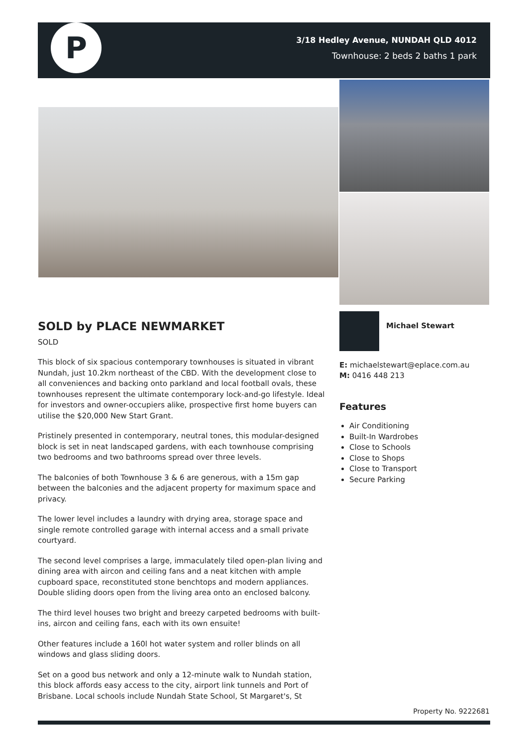P
3/18 Hedley Avenue, NUNDAH QLD 4012
Townhouse: 2 beds 2 baths 1 park
SOLD by PLACE NEWMARKET
SOLD
This block of six spacious contemporary townhouses is situated in vibrant Nundah, just 10.2km northeast of the CBD. With the development close to all conveniences and backing onto parkland and local football ovals, these townhouses represent the ultimate contemporary lock-and-go lifestyle. Ideal for investors and owner-occupiers alike, prospective first home buyers can utilise the $20,000 New Start Grant.
Pristinely presented in contemporary, neutral tones, this modular-designed block is set in neat landscaped gardens, with each townhouse comprising two bedrooms and two bathrooms spread over three levels.
The balconies of both Townhouse 3 & 6 are generous, with a 15m gap between the balconies and the adjacent property for maximum space and privacy.
The lower level includes a laundry with drying area, storage space and single remote controlled garage with internal access and a small private courtyard.
The second level comprises a large, immaculately tiled open-plan living and dining area with aircon and ceiling fans and a neat kitchen with ample cupboard space, reconstituted stone benchtops and modern appliances. Double sliding doors open from the living area onto an enclosed balcony.
The third level houses two bright and breezy carpeted bedrooms with built-ins, aircon and ceiling fans, each with its own ensuite!
Other features include a 160l hot water system and roller blinds on all windows and glass sliding doors.
Set on a good bus network and only a 12-minute walk to Nundah station, this block affords easy access to the city, airport link tunnels and Port of Brisbane. Local schools include Nundah State School, St Margaret's, St
Michael Stewart
E: michaelstewart@eplace.com.au
M: 0416 448 213
Features
Air Conditioning
Built-In Wardrobes
Close to Schools
Close to Shops
Close to Transport
Secure Parking
Property No. 9222681